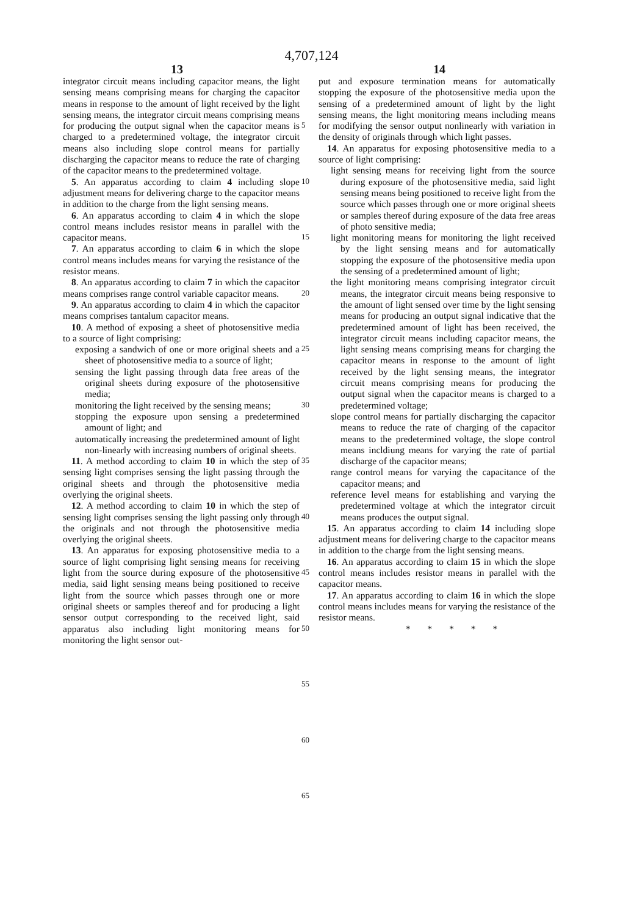4,707,124
13 14
integrator circuit means including capacitor means, the light sensing means comprising means for charging the capacitor means in response to the amount of light received by the light sensing means, the integrator circuit means comprising means for producing the output signal when the capacitor means is charged to a predetermined voltage, the integrator circuit means also including slope control means for partially discharging the capacitor means to reduce the rate of charging of the capacitor means to the predetermined voltage.
5. An apparatus according to claim 4 including slope adjustment means for delivering charge to the capacitor means in addition to the charge from the light sensing means.
6. An apparatus according to claim 4 in which the slope control means includes resistor means in parallel with the capacitor means.
7. An apparatus according to claim 6 in which the slope control means includes means for varying the resistance of the resistor means.
8. An apparatus according to claim 7 in which the capacitor means comprises range control variable capacitor means.
9. An apparatus according to claim 4 in which the capacitor means comprises tantalum capacitor means.
10. A method of exposing a sheet of photosensitive media to a source of light comprising:
exposing a sandwich of one or more original sheets and a sheet of photosensitive media to a source of light;
sensing the light passing through data free areas of the original sheets during exposure of the photosensitive media;
monitoring the light received by the sensing means;
stopping the exposure upon sensing a predetermined amount of light; and
automatically increasing the predetermined amount of light non-linearly with increasing numbers of original sheets.
11. A method according to claim 10 in which the step of sensing light comprises sensing the light passing through the original sheets and through the photosensitive media overlying the original sheets.
12. A method according to claim 10 in which the step of sensing light comprises sensing the light passing only through the originals and not through the photosensitive media overlying the original sheets.
13. An apparatus for exposing photosensitive media to a source of light comprising light sensing means for receiving light from the source during exposure of the photosensitive media, said light sensing means being positioned to receive light from the source which passes through one or more original sheets or samples thereof and for producing a light sensor output corresponding to the received light, said apparatus also including light monitoring means for monitoring the light sensor out-
5
10
15
20
25
30
35
40
45
50
55
60
65
put and exposure termination means for automatically stopping the exposure of the photosensitive media upon the sensing of a predetermined amount of light by the light sensing means, the light monitoring means including means for modifying the sensor output nonlinearly with variation in the density of originals through which light passes.
14. An apparatus for exposing photosensitive media to a source of light comprising:
light sensing means for receiving light from the source during exposure of the photosensitive media, said light sensing means being positioned to receive light from the source which passes through one or more original sheets or samples thereof during exposure of the data free areas of photo sensitive media;
light monitoring means for monitoring the light received by the light sensing means and for automatically stopping the exposure of the photosensitive media upon the sensing of a predetermined amount of light;
the light monitoring means comprising integrator circuit means, the integrator circuit means being responsive to the amount of light sensed over time by the light sensing means for producing an output signal indicative that the predetermined amount of light has been received, the integrator circuit means including capacitor means, the light sensing means comprising means for charging the capacitor means in response to the amount of light received by the light sensing means, the integrator circuit means comprising means for producing the output signal when the capacitor means is charged to a predetermined voltage;
slope control means for partially discharging the capacitor means to reduce the rate of charging of the capacitor means to the predetermined voltage, the slope control means incldiung means for varying the rate of partial discharge of the capacitor means;
range control means for varying the capacitance of the capacitor means; and
reference level means for establishing and varying the predetermined voltage at which the integrator circuit means produces the output signal.
15. An apparatus according to claim 14 including slope adjustment means for delivering charge to the capacitor means in addition to the charge from the light sensing means.
16. An apparatus according to claim 15 in which the slope control means includes resistor means in parallel with the capacitor means.
17. An apparatus according to claim 16 in which the slope control means includes means for varying the resistance of the resistor means.
* * * * *